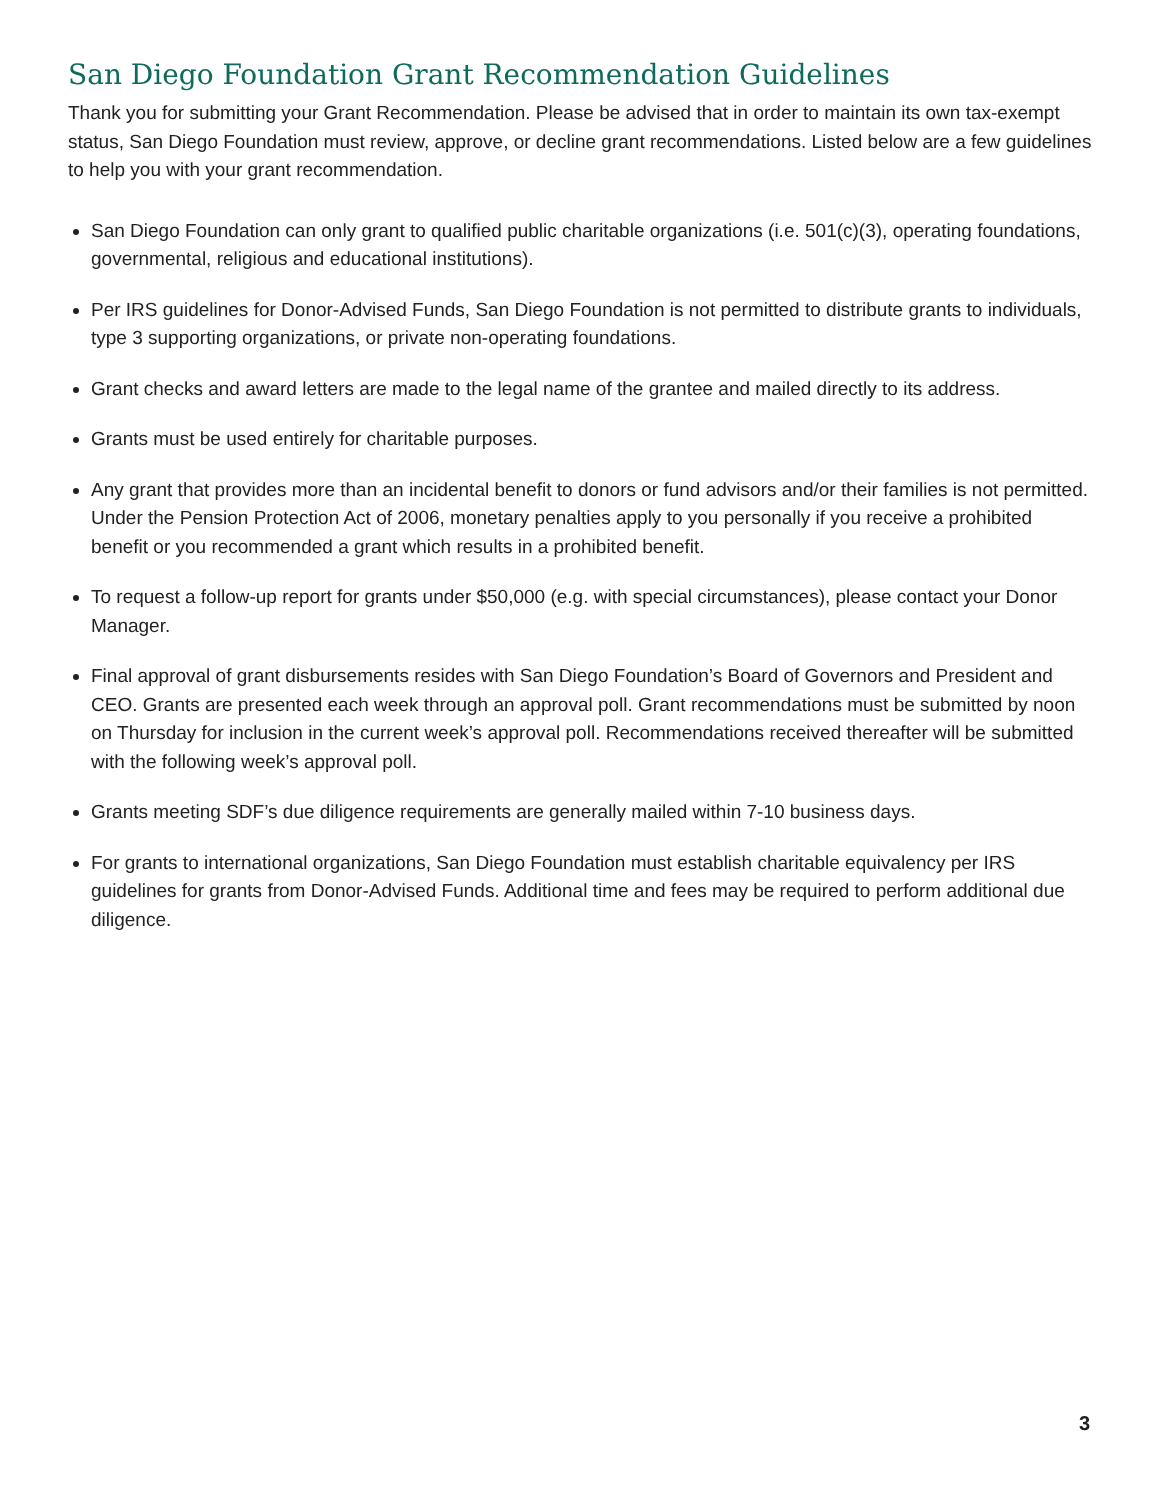San Diego Foundation Grant Recommendation Guidelines
Thank you for submitting your Grant Recommendation. Please be advised that in order to maintain its own tax-exempt status, San Diego Foundation must review, approve, or decline grant recommendations. Listed below are a few guidelines to help you with your grant recommendation.
San Diego Foundation can only grant to qualified public charitable organizations (i.e. 501(c)(3), operating foundations, governmental, religious and educational institutions).
Per IRS guidelines for Donor-Advised Funds, San Diego Foundation is not permitted to distribute grants to individuals, type 3 supporting organizations, or private non-operating foundations.
Grant checks and award letters are made to the legal name of the grantee and mailed directly to its address.
Grants must be used entirely for charitable purposes.
Any grant that provides more than an incidental benefit to donors or fund advisors and/or their families is not permitted. Under the Pension Protection Act of 2006, monetary penalties apply to you personally if you receive a prohibited benefit or you recommended a grant which results in a prohibited benefit.
To request a follow-up report for grants under $50,000 (e.g. with special circumstances), please contact your Donor Manager.
Final approval of grant disbursements resides with San Diego Foundation’s Board of Governors and President and CEO. Grants are presented each week through an approval poll. Grant recommendations must be submitted by noon on Thursday for inclusion in the current week’s approval poll. Recommendations received thereafter will be submitted with the following week’s approval poll.
Grants meeting SDF’s due diligence requirements are generally mailed within 7-10 business days.
For grants to international organizations, San Diego Foundation must establish charitable equivalency per IRS guidelines for grants from Donor-Advised Funds. Additional time and fees may be required to perform additional due diligence.
3